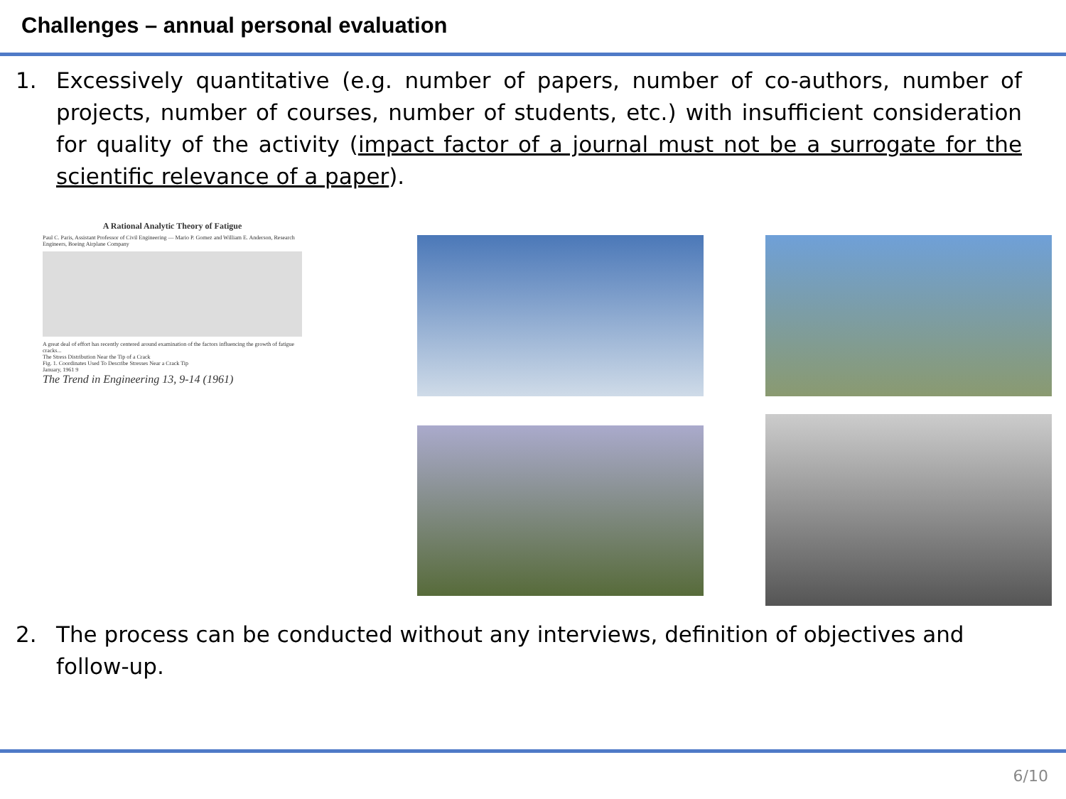Challenges – annual personal evaluation
1. Excessively quantitative (e.g. number of papers, number of co-authors, number of projects, number of courses, number of students, etc.) with insufficient consideration for quality of the activity (impact factor of a journal must not be a surrogate for the scientific relevance of a paper).
A Rational Analytic Theory of Fatigue
Paul C. Paris, Assistant Professor of Civil Engineering — Mario P. Gomez and William E. Anderson, Research Engineers, Boeing Airplane Company
A great deal of effort has recently centered around examination of the factors influencing the growth of fatigue cracks...
The Stress Distribution Near the Tip of a Crack
Fig. 1. Coordinates Used To Describe Stresses Near a Crack Tip
January, 1961 9
The Trend in Engineering 13, 9-14 (1961)
2. The process can be conducted without any interviews, definition of objectives and follow-up.
6/10